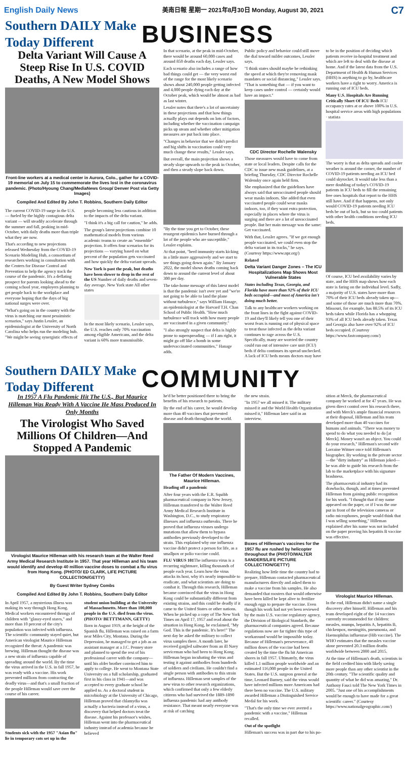English Daily News
美南日報 星期一 2021年8月30日 Monday, August 30, 2021
C7
Southern DAILY Make Today Different
BUSINESS
Delta Variant Will Cause A Steep Rise In U.S. COVID Deaths, A New Model Shows
Front-line workers at a medical center in Aurora, Colo., gather for a COVID-19 memorial on July 15 to commemorate the lives lost in the coronavirus pandemic. (Photo/Hyoung Chang/MediaNews Group/ Denver Post via Getty Images)
Compiled And Edited By John T. Robbins, Southern Daily Editor
The current COVID-19 surge in the U.S. — fueled by the highly contagious delta variant — will steadily accelerate through the summer and fall, peaking in mid-October, with daily deaths more than triple what they are now.
That's according to new projections released Wednesday from the COVID-19 Scenario Modeling Hub, a consortium of researchers working in consultation with the Centers for Disease Control and Prevention to help the agency track the course of the pandemic. It's a deflating prospect for parents looking ahead to the coming school year, employers planning to get people back to the workplace and everyone hoping that the days of big national surges were over.
"What's going on in the country with the virus is matching our most pessimistic scenarios," says Justin Lessler, an epidemiologist at the University of North Carolina who helps run the modeling hub. "We might be seeing synergistic effects of people becoming less cautious in addition to the impacts of the delta variant.
"I think it's a big call for caution," he adds.
The group's latest projections combine 10 mathematical models from various academic teams to create an "ensemble" projection. It offers four scenarios for its projections — varying based on what percent of the population gets vaccinated and how quickly the delta variant spreads.
New York is past the peak, but deaths have been slower to drop in the rest of the US Number of daily deaths and seven-day average. New York state All other states
In the most likely scenario, Lessler says, the U.S. reaches only 70% vaccination among eligible Americans, and the delta variant is 60% more transmissible.
In that scenario, at the peak in mid-October, there would be around 60,000 cases and around 850 deaths each day, Lessler says.
Each scenario also includes a range of how bad things could get — the very worst end of the range for the most likely scenario shows about 240,000 people getting infected and 4,000 people dying each day at the October peak, which would be almost as bad as last winter.
Lessler notes that there's a lot of uncertainty in these projections and that how things actually plays out depends on lots of factors, including whether the vaccination campaign picks up steam and whether other mitigation measures are put back into place.
"Changes in behavior that we didn't predict and big shifts in vaccination could very much change these results," Lessler says.
But overall, the main projection shows a steady slope upwards to the peak in October, and then a steady slope back down.
"By the time you get to October, these resurgent epidemics have burned through a lot of the people who are susceptible," Lessler explains.
At that point, "herd immunity starts kicking in a little more aggressively and we start to see things going down again." By January 2022, the model shows deaths coming back down to around the current level of about 300 per day.
The take-home message of this latest model is that the pandemic isn't over yet and "we're not going to be able to land the plane without turbulence," says William Hanage, an epidemiologist at the Harvard T.H. Chan School of Public Health. "How much turbulence will track with how many people are vaccinated in a given community."
"I also strongly suspect that delta is highly prone to superspreading — if I am right, it might go off like a bomb in some undervaccinated communities," Hanage adds.
Public policy and behavior could still move the dial toward milder outcomes, Lessler says.
"I think states should maybe be rethinking the speed at which they're removing mask mandates or social distancing," Lessler says. "That is something that — if you want to keep cases under control — certainly would have an impact."
CDC Director Rochelle Walensky
Those measures would have to come from state or local leaders. Despite calls for the CDC to issue new mask guidelines, at a briefing Thursday, CDC Director Rochelle Walensky once again held firm.
She emphasized that the guidelines have always said that unvaccinated people should wear masks indoors. She added that even vaccinated people could wear masks indoors, too, if they want extra protection, especially in places where the virus is surging and there are a lot of unvaccinated people. But her main message was the same: Get vaccinated.
With that, Lessler agrees. "If we got enough people vaccinated, we could even stop the delta variant in its tracks," he says. (Courtesy https://www.npr.org/)
Related
Delta Variant Danger Zones – The ICU Hospitalizations Map Shows Most Vulnerable States
States including Texas, Georgia, and Florida have more than 92% of their ICU beds occupied—and most of America isn't doing much better.
Talk to any healthcare workers working on the front lines in the fight against COVID-19 and they'll likely tell you one of their worst fears is running out of physical space to treat those infected as the delta variant continues to rage across the U.S. Specifically, many are worried the country could run out of intensive care unit (ICU) beds if delta continues its spread unchecked. A lack of ICU beds means doctors may have
to be in the position of deciding which patients receive in-hospital treatment and which are left to deal with the disease at home. And if the latest data from the U.S. Department of Health & Human Services (HHS) is anything to go by, healthcare workers have a right to worry. America is running out of ICU beds.
Many U.S. Hospitals Are Running Critically Short Of ICU Beds ICU occupancy rates at or above 100% in U.S. hospital service areas with high populations · statista
The worry is that as delta spreads and cooler weather is around the corner, the number of COVID-19 patients needing an ICU bed could skyrocket. It would take less than a mere doubling of today's COVID-19 patients in ICU beds to fill the remaining free ones hospitals that report to the HHS still have. And if that happens, not only would COVID-19 patients needing ICU beds be out of luck, but so too could patients with other health conditions needing ICU beds.
Of course, ICU bed availability varies by state, and the HHS map shows how each state is faring on the individual level. Sadly, a majority of U.S. states have more than 70% of their ICU beds already taken up—and some of those are much more than 70%. Missouri, for example, has 88.5% of its ICU beds taken while Florida has a whopping 93% of all ICU beds already taken. Texas and Georgia also have over 92% of ICU beds occupied. (Courtesy https://www.fastcompany.com/)
Southern DAILY Make Today Different
COMMUNITY
In 1957 A Flu Pandemic Hit The U.S., But Maurice Hilleman Was Ready With A Vaccine He Mass Produced In Only Months
The Virologist Who Saved Millions Of Children—And Stopped A Pandemic
Virologist Maurice Hilleman with his research team at the Walter Reed Army Medical Research Institute in 1957. That year Hilleman and his team would identify and develop 40 million vaccine doses to combat a flu virus from Hong Kong. (PHOTO/ ED CLARK, LIFE PICTURE COLLECTION/GETTY)
By Guest Writer Sydney Combs
Compiled And Edited By John T. Robbins, Southern Daily Editor
In April 1957, a mysterious illness was making its way through Hong Kong. Medical workers encountered throngs of children with "glassy-eyed stares," and more than 10 percent of the city's population was infected with influenza. The scientific community stayed quiet, but American virologist Maurice Hilleman recognized the threat: A pandemic was brewing. Hilleman thought the disease was a new strain of influenza capable of spreading around the world. By the time the virus arrived in the U.S. in fall 1957, he was ready with a vaccine. His work prevented millions from contracting the deadly virus—and that's a small fraction of the people Hilleman would save over the course of his career.
Students sick with the 1957 "Asian flu" lie in temporary cots set up in the student union building at the University of Massachusetts. More than 100,000 people in the U.S. died from the virus. (PHOTO/ BETTTMANN, GETTY)
Born in August 1919, at the height of the Spanish flu, Hilleman was raised on a farm near Miles City, Montana. During the Depression, he managed to get a job as an assistant manager at a J.C. Penney store and planned to spend the rest of his professional career with the company—until his older brother convinced him to apply to college. He went to Montana State University on a full scholarship, graduated first in his class in 1941—and was accepted to every graduate school he applied to. As a doctoral student in microbiology at the University of Chicago, Hilleman proved that chlamydia was actually a bacteria instead of a virus, a discovery that helped doctors treat the disease. Against his professor's wishes, Hilleman went into the pharmaceutical industry instead of academia because he believed
he'd be better positioned there to bring the benefits of his research to patients.
By the end of his career, he would develop more than 40 vaccines that prevented disease and death throughout the world.
The Father Of Modern Vaccines, Maurice Hilleman.
Heading off a pandemic
After four years with the E.R. Squibb pharmaceutical company in New Jersey, Hilleman transferred to the Walter Reed Army Medical Research Institute in Washington, D.C., to study respiratory illnesses and influenza outbreaks. There he proved that influenza viruses undergo mutations that allow them to bypass antibodies previously developed to the strain. This explained why one influenza vaccine didn't protect a person for life, as a smallpox or polio vaccine could.
FLU VIRUS 101 The influenza virus is a recurring nightmare, killing thousands of people each year. Learn how the virus attacks its host, why it's nearly impossible to eradicate, and what scientists are doing to combat it. Through this research, Hilleman became convinced that the virus in Hong Kong could be substantially different from existing strains, and this could be deadly if it came to the United States or other nations. When he picked up a copy of The New York Times on April 17, 1957 and read about the situation in Hong Kong, he exclaimed, "My God. This is the pandemic. It's here!" The next day he asked the military to collect virus samples there. A month later, he received gargled saltwater from an ill Navy serviceman who had been to Hong Kong. Hilleman began incubating the virus and testing it against antibodies from hundreds of soldiers and civilians. He couldn't find a single person with antibodies to this strain of influenza. Hilleman sent samples of the new virus to other research organizations, which confirmed that only a few elderly citizens who had survived the 1889-1890 influenza pandemic had any antibody resistance. That meant nearly everyone was at risk of catching
the new strain.
"In 1957 we all missed it. The military missed it and the World Health Organization missed it," Hilleman later said in an interview.
Boxes of Hilleman's vaccines for the 1957 flu are rushed by helicopter throughout the (PHOTO/WALTER SANDERS/LIFE PICTURE COLLECTION/GETTY)
Realizing how little time the country had to prepare, Hilleman contacted pharmaceutical manufacturers directly and asked them to make a vaccine from his samples. He also demanded that roosters that would otherwise have been killed be kept alive to fertilize enough eggs to prepare the vaccine. Even though his work had not yet been reviewed by the main U.S. vaccine regulatory agency, the Division of Biological Standards, the pharmaceutical companies agreed. Because regulations now are far tighter this type of workaround would be impossible today. Because of Hilleman's perseverance, 40 million doses of the vaccine had been created by the time the flu hit American shores in fall 1957. Ultimately, the virus killed 1.1 million people worldwide and an estimated 116,000 people in the United States. But the U.S. surgeon general at the time, Leonard Burney, said the virus would have infected millions more Americans had there been no vaccine. The U.S. military awarded Hilleman a Distinguished Service Medal for his work.
"That's the only time we ever averted a pandemic with a vaccine," Hilleman recalled.
Out of the spotlight
Hilleman's success was in part due to his po-
sition at Merck, the pharmaceutical company he worked at for 47 years. He was given direct control over his research there, and with Merck's ample financial resources at their disposal, Hilleman and his team developed more than 40 vaccines for humans and animals. "There was money to spend to do what you needed to do [at Merck]. Money wasn't an object. You could do your research," Hilleman's second wife Lorraine Witmer once told Hilleman's biographer. By working in the private sector—the "dirty industry" as Hilleman joked—he was able to guide his research from the lab to the marketplace with his signature brashness.
The pharmaceutical industry had its drawbacks, though, and at times prevented Hilleman from gaining public recognition for his work. "I thought that if my name appeared on the paper, or if I was the one put in front of the television cameras or radio microphones, people would think that I was selling something," Hilleman explained after his name was not included on the paper proving his hepatitis B vaccine was effective.
Virologist Maurice Hilleman.
In the end, Hilleman didn't name a single discovery after himself. Hilleman and his team developed eight of the 14 vaccines currently recommended for children: measles, mumps, hepatitis A, hepatitis B, chickenpox, meningitis, pneumonia, and Haemophilus influenzae (Hib vaccine). The WHO estimates that the measles vaccine alone prevented 20.3 million deaths worldwide between 2000 and 2015.
At the time of Hilleman's death, scientists in the field credited him with likely saving more people than any other scientist in the 20th century. "The scientific quality and quantity of what he did was amazing," Dr. Anthony Fauci told The New York Times in 2005. "Just one of his accomplishments would be enough to have made for a great scientific career." (Courtesy https://www.nationalgeographic.com/)